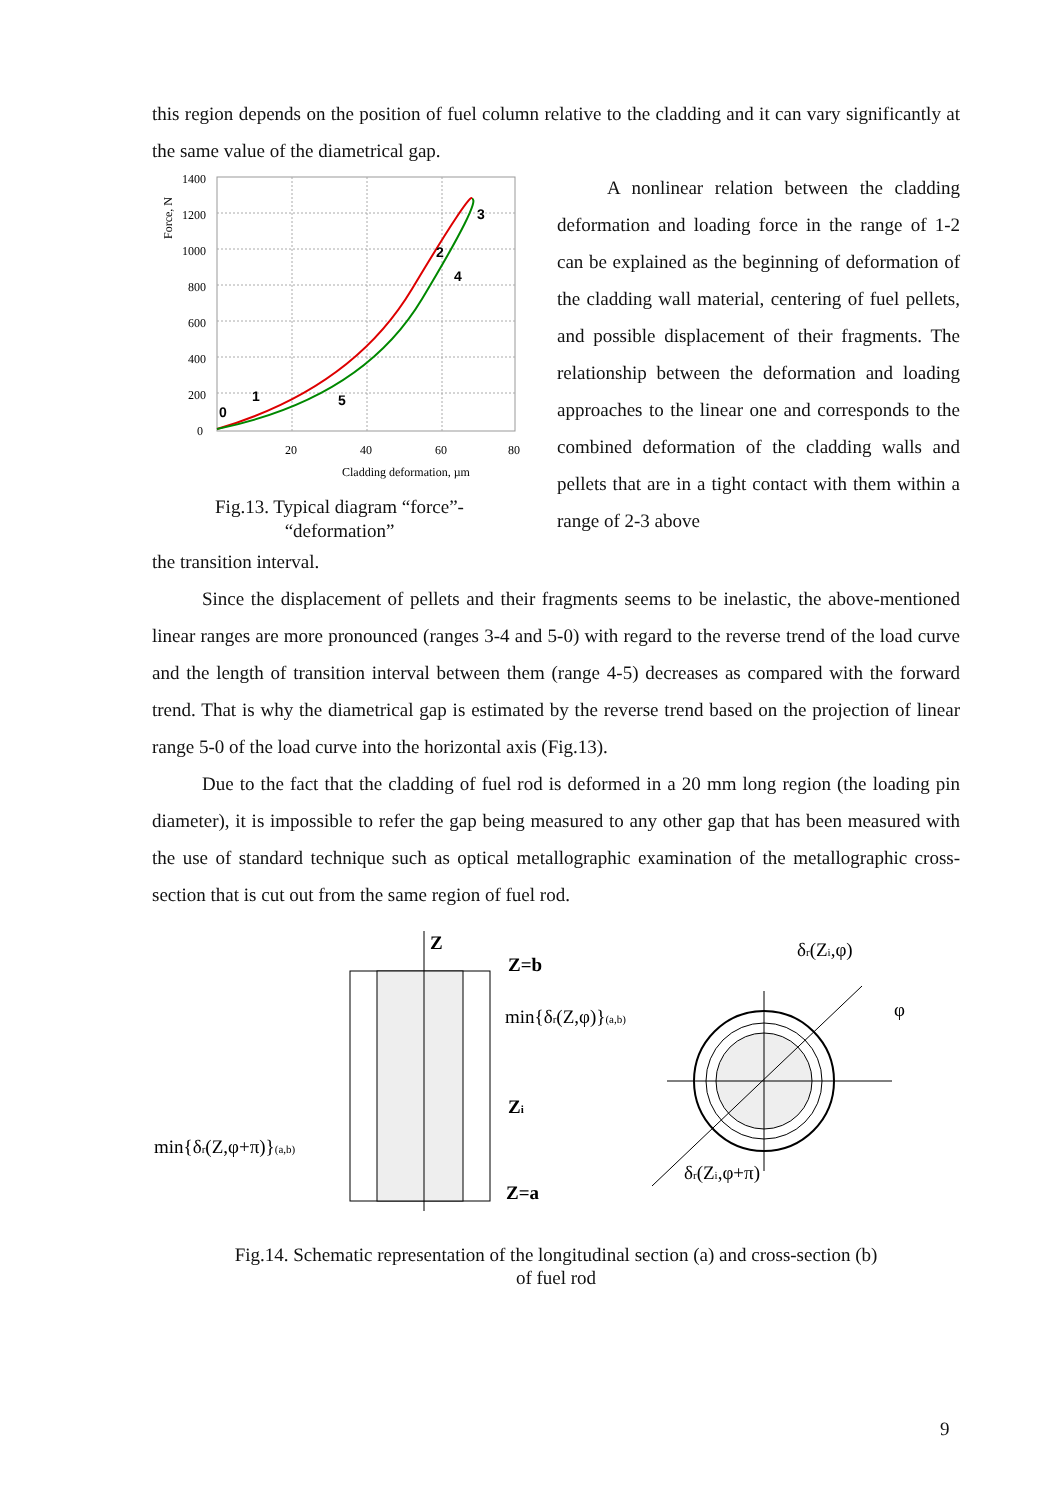this region depends on the position of fuel column relative to the cladding and it can vary significantly at the same value of the diametrical gap.
1400
1200
1000
800
600
400
200
0
20
40
60
80
Cladding deformation, µm
Force, N
0
1
2
3
4
5
Fig.13. Typical diagram “force”-
“deformation”
A nonlinear relation between the cladding deformation and loading force in the range of 1-2 can be explained as the beginning of deformation of the cladding wall material, centering of fuel pellets, and possible displacement of their fragments. The relationship between the deformation and loading approaches to the linear one and corresponds to the combined deformation of the cladding walls and pellets that are in a tight contact with them within a range of 2-3 above
the transition interval.
Since the displacement of pellets and their fragments seems to be inelastic, the above-mentioned linear ranges are more pronounced (ranges 3-4 and 5-0) with regard to the reverse trend of the load curve and the length of transition interval between them (range 4-5) decreases as compared with the forward trend. That is why the diametrical gap is estimated by the reverse trend based on the projection of linear range 5-0 of the load curve into the horizontal axis (Fig.13).
Due to the fact that the cladding of fuel rod is deformed in a 20 mm long region (the loading pin diameter), it is impossible to refer the gap being measured to any other gap that has been measured with the use of standard technique such as optical metallographic examination of the metallographic cross-section that is cut out from the same region of fuel rod.
Z
Z=b
min{δr(Z,φ)}(a,b)
Zi
min{δr(Z,φ+π)}(a,b)
Z=a
δr(Zi,φ)
φ
δr(Zi,φ+π)
Fig.14. Schematic representation of the longitudinal section (a) and cross-section (b)
of fuel rod
9